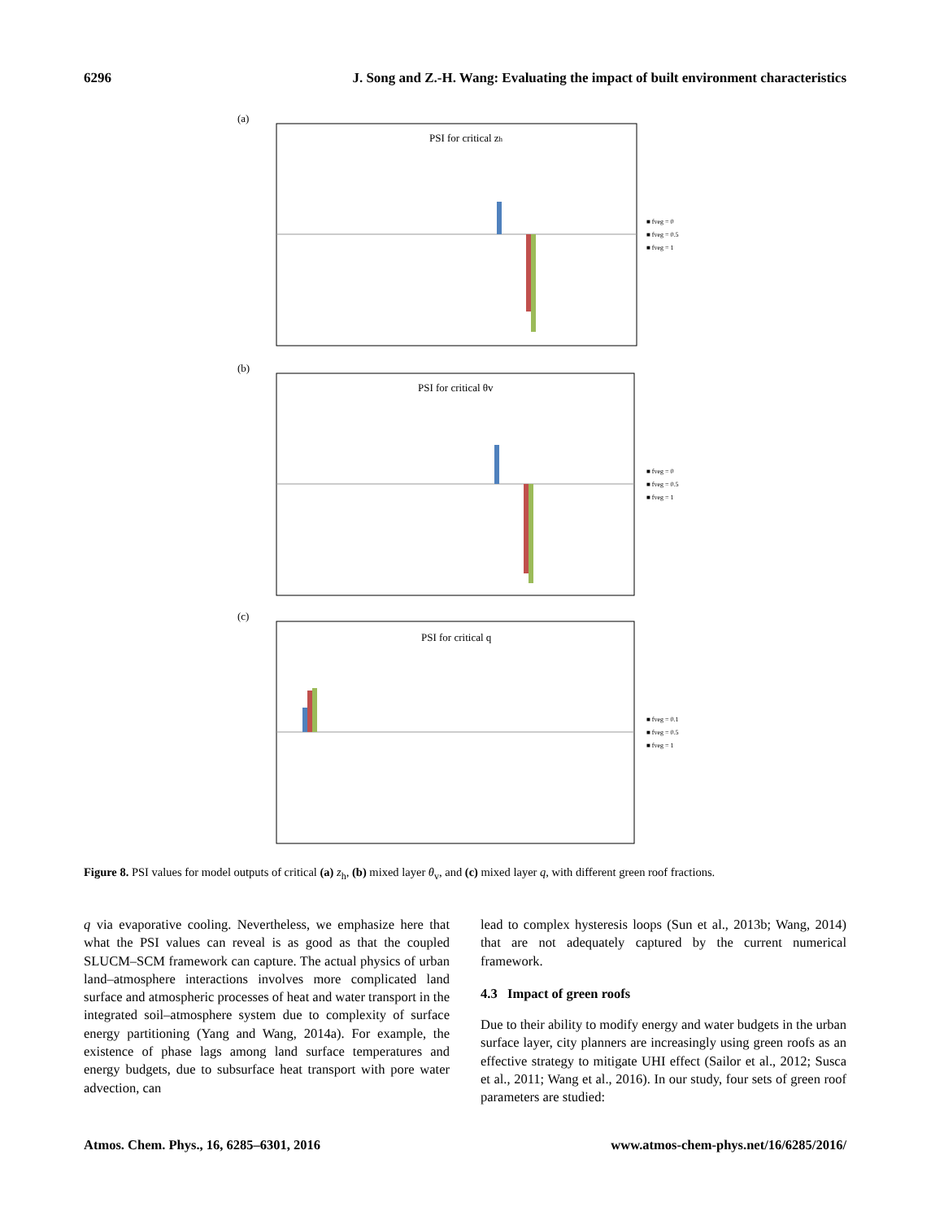6296 J. Song and Z.-H. Wang: Evaluating the impact of built environment characteristics
(a)
PSI for critical zh
■ fveg = 0
■ fveg = 0.5
■ fveg = 1
(b)
PSI for critical θv
■ fveg = 0
■ fveg = 0.5
■ fveg = 1
(c)
PSI for critical q
■ fveg = 0.1
■ fveg = 0.5
■ fveg = 1
Figure 8. PSI values for model outputs of critical (a) z<sub>h</sub>, (b) mixed layer θ<sub>v</sub>, and (c) mixed layer q, with different green roof fractions.
q via evaporative cooling. Nevertheless, we emphasize here that what the PSI values can reveal is as good as that the coupled SLUCM–SCM framework can capture. The actual physics of urban land–atmosphere interactions involves more complicated land surface and atmospheric processes of heat and water transport in the integrated soil–atmosphere system due to complexity of surface energy partitioning (Yang and Wang, 2014a). For example, the existence of phase lags among land surface temperatures and energy budgets, due to subsurface heat transport with pore water advection, can
lead to complex hysteresis loops (Sun et al., 2013b; Wang, 2014) that are not adequately captured by the current numerical framework.
4.3 Impact of green roofs
Due to their ability to modify energy and water budgets in the urban surface layer, city planners are increasingly using green roofs as an effective strategy to mitigate UHI effect (Sailor et al., 2012; Susca et al., 2011; Wang et al., 2016). In our study, four sets of green roof parameters are studied:
Atmos. Chem. Phys., 16, 6285–6301, 2016 www.atmos-chem-phys.net/16/6285/2016/